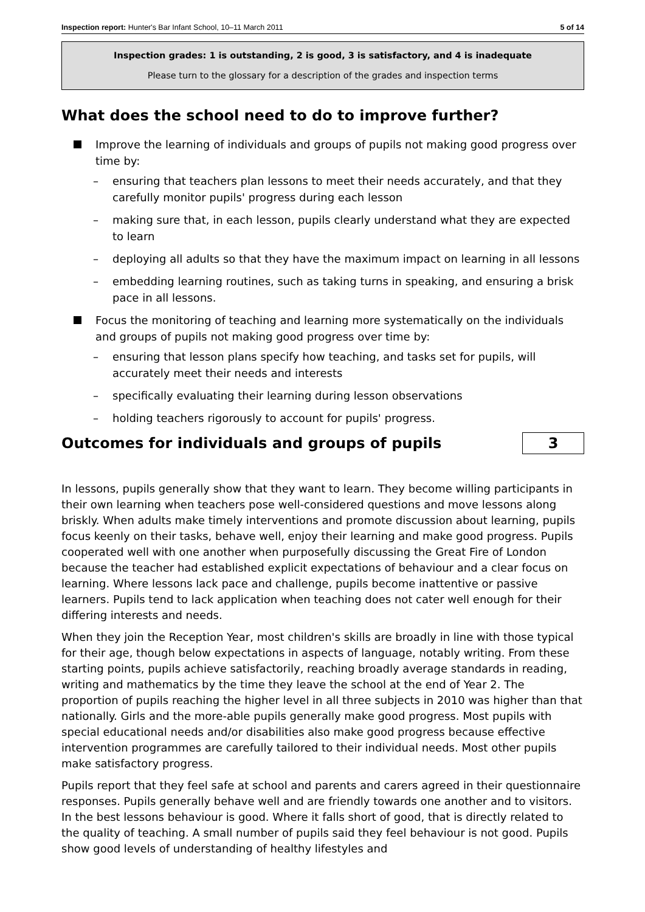Inspection report: Hunter's Bar Infant School, 10–11 March 2011 5 of 14
Inspection grades: 1 is outstanding, 2 is good, 3 is satisfactory, and 4 is inadequate
Please turn to the glossary for a description of the grades and inspection terms
What does the school need to do to improve further?
Improve the learning of individuals and groups of pupils not making good progress over time by:
– ensuring that teachers plan lessons to meet their needs accurately, and that they carefully monitor pupils' progress during each lesson
– making sure that, in each lesson, pupils clearly understand what they are expected to learn
– deploying all adults so that they have the maximum impact on learning in all lessons
– embedding learning routines, such as taking turns in speaking, and ensuring a brisk pace in all lessons.
Focus the monitoring of teaching and learning more systematically on the individuals and groups of pupils not making good progress over time by:
– ensuring that lesson plans specify how teaching, and tasks set for pupils, will accurately meet their needs and interests
– specifically evaluating their learning during lesson observations
– holding teachers rigorously to account for pupils' progress.
Outcomes for individuals and groups of pupils
3
In lessons, pupils generally show that they want to learn. They become willing participants in their own learning when teachers pose well-considered questions and move lessons along briskly. When adults make timely interventions and promote discussion about learning, pupils focus keenly on their tasks, behave well, enjoy their learning and make good progress. Pupils cooperated well with one another when purposefully discussing the Great Fire of London because the teacher had established explicit expectations of behaviour and a clear focus on learning. Where lessons lack pace and challenge, pupils become inattentive or passive learners. Pupils tend to lack application when teaching does not cater well enough for their differing interests and needs.
When they join the Reception Year, most children's skills are broadly in line with those typical for their age, though below expectations in aspects of language, notably writing. From these starting points, pupils achieve satisfactorily, reaching broadly average standards in reading, writing and mathematics by the time they leave the school at the end of Year 2. The proportion of pupils reaching the higher level in all three subjects in 2010 was higher than that nationally. Girls and the more-able pupils generally make good progress. Most pupils with special educational needs and/or disabilities also make good progress because effective intervention programmes are carefully tailored to their individual needs. Most other pupils make satisfactory progress.
Pupils report that they feel safe at school and parents and carers agreed in their questionnaire responses. Pupils generally behave well and are friendly towards one another and to visitors. In the best lessons behaviour is good. Where it falls short of good, that is directly related to the quality of teaching. A small number of pupils said they feel behaviour is not good. Pupils show good levels of understanding of healthy lifestyles and